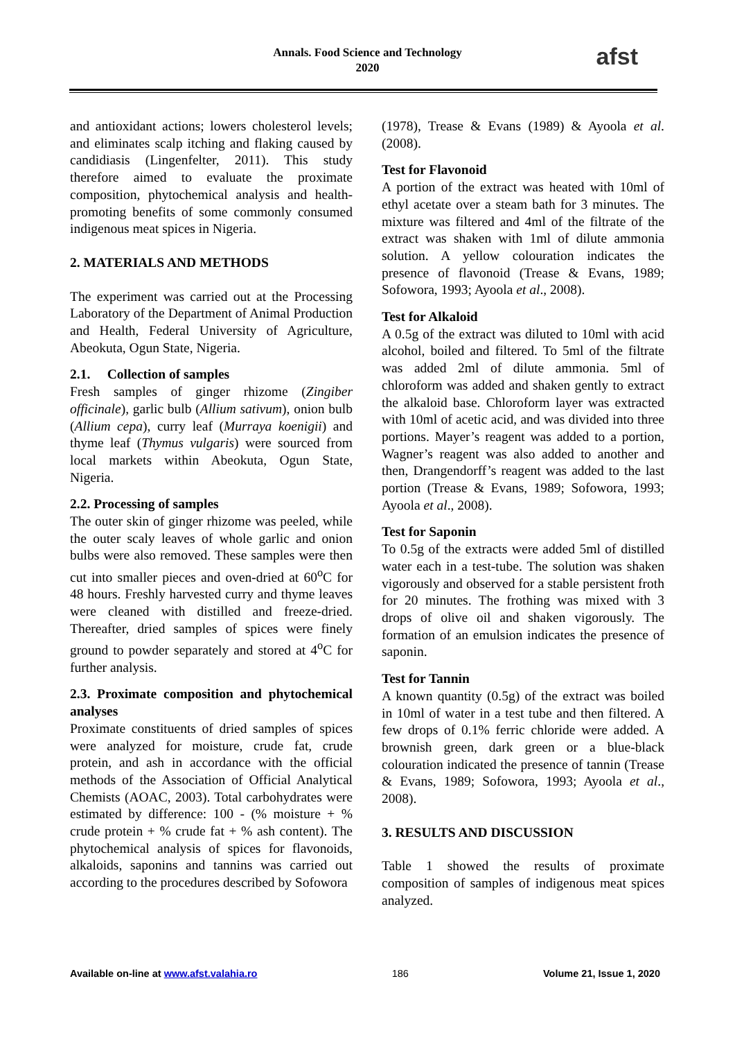Annals. Food Science and Technology
2020
afst
and antioxidant actions; lowers cholesterol levels; and eliminates scalp itching and flaking caused by candidiasis (Lingenfelter, 2011). This study therefore aimed to evaluate the proximate composition, phytochemical analysis and health-promoting benefits of some commonly consumed indigenous meat spices in Nigeria.
2. MATERIALS AND METHODS
The experiment was carried out at the Processing Laboratory of the Department of Animal Production and Health, Federal University of Agriculture, Abeokuta, Ogun State, Nigeria.
2.1. Collection of samples
Fresh samples of ginger rhizome (Zingiber officinale), garlic bulb (Allium sativum), onion bulb (Allium cepa), curry leaf (Murraya koenigii) and thyme leaf (Thymus vulgaris) were sourced from local markets within Abeokuta, Ogun State, Nigeria.
2.2. Processing of samples
The outer skin of ginger rhizome was peeled, while the outer scaly leaves of whole garlic and onion bulbs were also removed. These samples were then cut into smaller pieces and oven-dried at 60<sup>o</sup>C for 48 hours. Freshly harvested curry and thyme leaves were cleaned with distilled and freeze-dried. Thereafter, dried samples of spices were finely ground to powder separately and stored at 4<sup>o</sup>C for further analysis.
2.3. Proximate composition and phytochemical analyses
Proximate constituents of dried samples of spices were analyzed for moisture, crude fat, crude protein, and ash in accordance with the official methods of the Association of Official Analytical Chemists (AOAC, 2003). Total carbohydrates were estimated by difference: 100 - (% moisture + % crude protein + % crude fat + % ash content). The phytochemical analysis of spices for flavonoids, alkaloids, saponins and tannins was carried out according to the procedures described by Sofowora
(1978), Trease & Evans (1989) & Ayoola et al. (2008).
Test for Flavonoid
A portion of the extract was heated with 10ml of ethyl acetate over a steam bath for 3 minutes. The mixture was filtered and 4ml of the filtrate of the extract was shaken with 1ml of dilute ammonia solution. A yellow colouration indicates the presence of flavonoid (Trease & Evans, 1989; Sofowora, 1993; Ayoola et al., 2008).
Test for Alkaloid
A 0.5g of the extract was diluted to 10ml with acid alcohol, boiled and filtered. To 5ml of the filtrate was added 2ml of dilute ammonia. 5ml of chloroform was added and shaken gently to extract the alkaloid base. Chloroform layer was extracted with 10ml of acetic acid, and was divided into three portions. Mayer’s reagent was added to a portion, Wagner’s reagent was also added to another and then, Drangendorff’s reagent was added to the last portion (Trease & Evans, 1989; Sofowora, 1993; Ayoola et al., 2008).
Test for Saponin
To 0.5g of the extracts were added 5ml of distilled water each in a test-tube. The solution was shaken vigorously and observed for a stable persistent froth for 20 minutes. The frothing was mixed with 3 drops of olive oil and shaken vigorously. The formation of an emulsion indicates the presence of saponin.
Test for Tannin
A known quantity (0.5g) of the extract was boiled in 10ml of water in a test tube and then filtered. A few drops of 0.1% ferric chloride were added. A brownish green, dark green or a blue-black colouration indicated the presence of tannin (Trease & Evans, 1989; Sofowora, 1993; Ayoola et al., 2008).
3. RESULTS AND DISCUSSION
Table 1 showed the results of proximate composition of samples of indigenous meat spices analyzed.
Available on-line at www.afst.valahia.ro 186 Volume 21, Issue 1, 2020